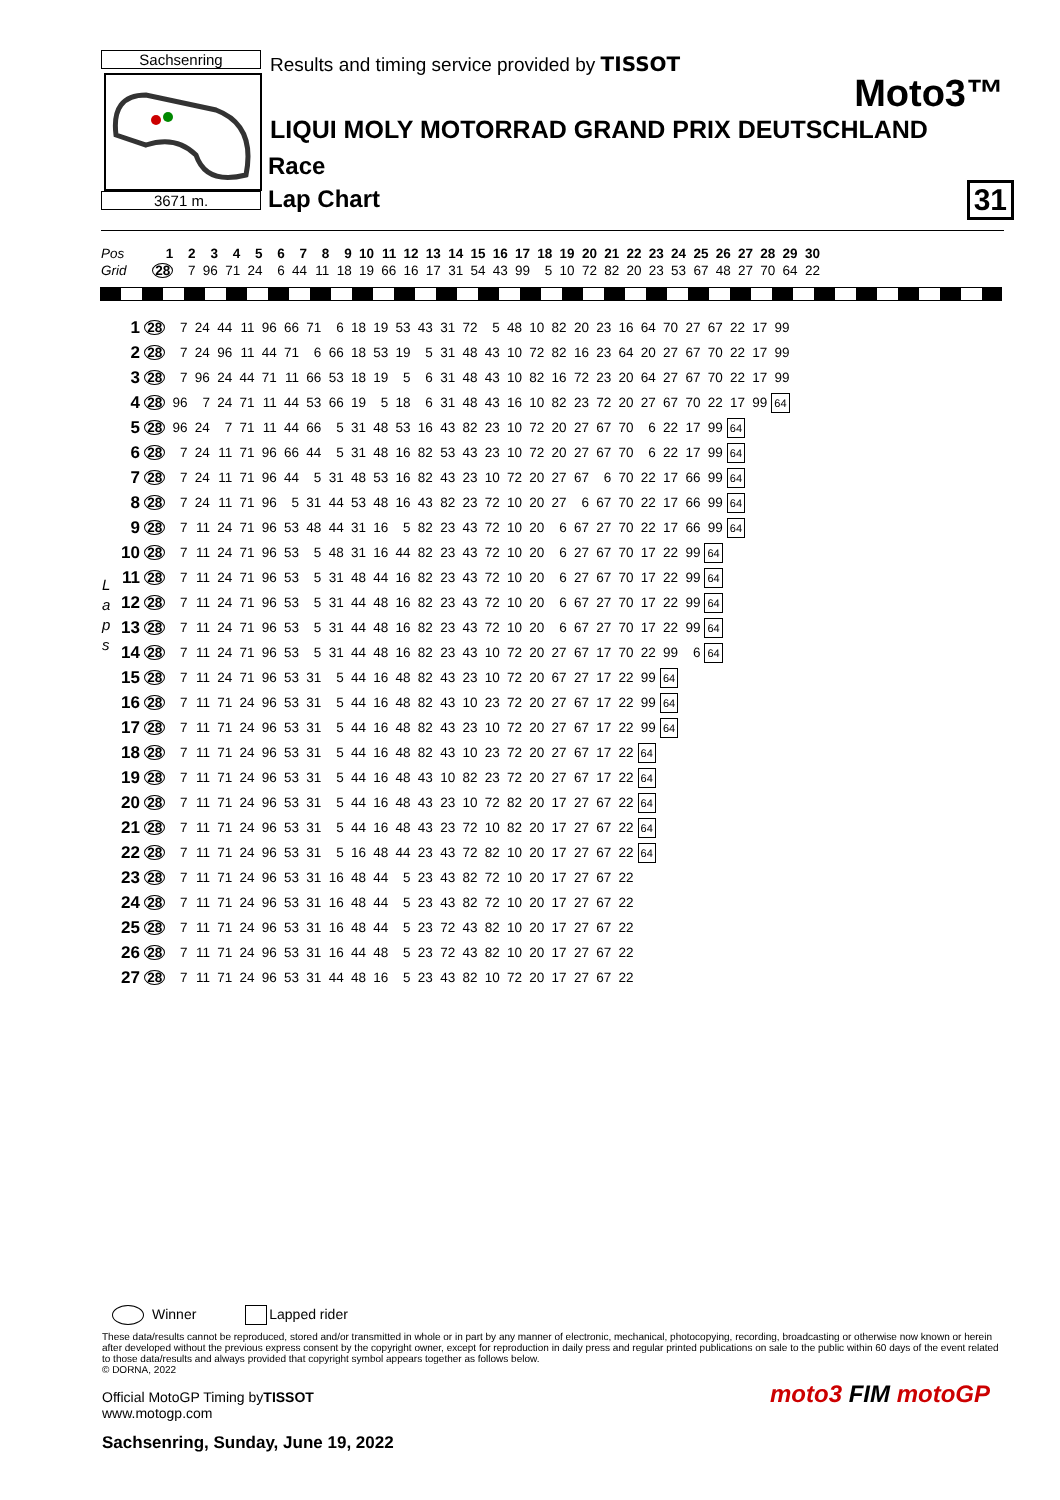Sachsenring
3671 m.
Results and timing service provided by TISSOT
Moto3™
LIQUI MOLY MOTORRAD GRAND PRIX DEUTSCHLAND
Race
Lap Chart 31
| Pos | 1 | 2 | 3 | 4 | 5 | 6 | 7 | 8 | 9 | 10 | 11 | 12 | 13 | 14 | 15 | 16 | 17 | 18 | 19 | 20 | 21 | 22 | 23 | 24 | 25 | 26 | 27 | 28 | 29 | 30 |
| Grid | 28 | 7 | 96 | 71 | 24 | 6 | 44 | 11 | 18 | 19 | 66 | 16 | 17 | 31 | 54 | 43 | 99 | 5 | 10 | 72 | 82 | 20 | 23 | 53 | 67 | 48 | 27 | 70 | 64 | 22 |
L
a
p
s
| 1 | 28 | 7 | 24 | 44 | 11 | 96 | 66 | 71 | 6 | 18 | 19 | 53 | 43 | 31 | 72 | 5 | 48 | 10 | 82 | 20 | 23 | 16 | 64 | 70 | 27 | 67 | 22 | 17 | 99 |
| 2 | 28 | 7 | 24 | 96 | 11 | 44 | 71 | 6 | 66 | 18 | 53 | 19 | 5 | 31 | 48 | 43 | 10 | 72 | 82 | 16 | 23 | 64 | 20 | 27 | 67 | 70 | 22 | 17 | 99 |
| 3 | 28 | 7 | 96 | 24 | 44 | 71 | 11 | 66 | 53 | 18 | 19 | 5 | 6 | 31 | 48 | 43 | 10 | 82 | 16 | 72 | 23 | 20 | 64 | 27 | 67 | 70 | 22 | 17 | 99 |
| 4 | 28 | 96 | 7 | 24 | 71 | 11 | 44 | 53 | 66 | 19 | 5 | 18 | 6 | 31 | 48 | 43 | 16 | 10 | 82 | 23 | 72 | 20 | 27 | 67 | 70 | 22 | 17 | 99 | 64 |
| 5 | 28 | 96 | 24 | 7 | 71 | 11 | 44 | 66 | 5 | 31 | 48 | 53 | 16 | 43 | 82 | 23 | 10 | 72 | 20 | 27 | 67 | 70 | 6 | 22 | 17 | 99 | 64 | | |
| 6 | 28 | 7 | 24 | 11 | 71 | 96 | 66 | 44 | 5 | 31 | 48 | 16 | 82 | 53 | 43 | 23 | 10 | 72 | 20 | 27 | 67 | 70 | 6 | 22 | 17 | 99 | 64 | | |
| 7 | 28 | 7 | 24 | 11 | 71 | 96 | 44 | 5 | 31 | 48 | 53 | 16 | 82 | 43 | 23 | 10 | 72 | 20 | 27 | 67 | 6 | 70 | 22 | 17 | 66 | 99 | 64 | | |
| 8 | 28 | 7 | 24 | 11 | 71 | 96 | 5 | 31 | 44 | 53 | 48 | 16 | 43 | 82 | 23 | 72 | 10 | 20 | 27 | 6 | 67 | 70 | 22 | 17 | 66 | 99 | 64 | | |
| 9 | 28 | 7 | 11 | 24 | 71 | 96 | 53 | 48 | 44 | 31 | 16 | 5 | 82 | 23 | 43 | 72 | 10 | 20 | 6 | 67 | 27 | 70 | 22 | 17 | 66 | 99 | 64 | | |
| 10 | 28 | 7 | 11 | 24 | 71 | 96 | 53 | 5 | 48 | 31 | 16 | 44 | 82 | 23 | 43 | 72 | 10 | 20 | 6 | 27 | 67 | 70 | 17 | 22 | 99 | 64 | | | |
| 11 | 28 | 7 | 11 | 24 | 71 | 96 | 53 | 5 | 31 | 48 | 44 | 16 | 82 | 23 | 43 | 72 | 10 | 20 | 6 | 27 | 67 | 70 | 17 | 22 | 99 | 64 | | | |
| 12 | 28 | 7 | 11 | 24 | 71 | 96 | 53 | 5 | 31 | 44 | 48 | 16 | 82 | 23 | 43 | 72 | 10 | 20 | 6 | 67 | 27 | 70 | 17 | 22 | 99 | 64 | | | |
| 13 | 28 | 7 | 11 | 24 | 71 | 96 | 53 | 5 | 31 | 44 | 48 | 16 | 82 | 23 | 43 | 72 | 10 | 20 | 6 | 67 | 27 | 70 | 17 | 22 | 99 | 64 | | | |
| 14 | 28 | 7 | 11 | 24 | 71 | 96 | 53 | 5 | 31 | 44 | 48 | 16 | 82 | 23 | 43 | 10 | 72 | 20 | 27 | 67 | 17 | 70 | 22 | 99 | 6 | 64 | | | |
| 15 | 28 | 7 | 11 | 24 | 71 | 96 | 53 | 31 | 5 | 44 | 16 | 48 | 82 | 43 | 23 | 10 | 72 | 20 | 67 | 27 | 17 | 22 | 99 | 64 | | | | | |
| 16 | 28 | 7 | 11 | 71 | 24 | 96 | 53 | 31 | 5 | 44 | 16 | 48 | 82 | 43 | 10 | 23 | 72 | 20 | 27 | 67 | 17 | 22 | 99 | 64 | | | | | |
| 17 | 28 | 7 | 11 | 71 | 24 | 96 | 53 | 31 | 5 | 44 | 16 | 48 | 82 | 43 | 23 | 10 | 72 | 20 | 27 | 67 | 17 | 22 | 99 | 64 | | | | | |
| 18 | 28 | 7 | 11 | 71 | 24 | 96 | 53 | 31 | 5 | 44 | 16 | 48 | 82 | 43 | 10 | 23 | 72 | 20 | 27 | 67 | 17 | 22 | 64 | | | | | | |
| 19 | 28 | 7 | 11 | 71 | 24 | 96 | 53 | 31 | 5 | 44 | 16 | 48 | 43 | 10 | 82 | 23 | 72 | 20 | 27 | 67 | 17 | 22 | 64 | | | | | | |
| 20 | 28 | 7 | 11 | 71 | 24 | 96 | 53 | 31 | 5 | 44 | 16 | 48 | 43 | 23 | 10 | 72 | 82 | 20 | 17 | 27 | 67 | 22 | 64 | | | | | | |
| 21 | 28 | 7 | 11 | 71 | 24 | 96 | 53 | 31 | 5 | 44 | 16 | 48 | 43 | 23 | 72 | 10 | 82 | 20 | 17 | 27 | 67 | 22 | 64 | | | | | | |
| 22 | 28 | 7 | 11 | 71 | 24 | 96 | 53 | 31 | 5 | 16 | 48 | 44 | 23 | 43 | 72 | 82 | 10 | 20 | 17 | 27 | 67 | 22 | 64 | | | | | | |
| 23 | 28 | 7 | 11 | 71 | 24 | 96 | 53 | 31 | 16 | 48 | 44 | 5 | 23 | 43 | 82 | 72 | 10 | 20 | 17 | 27 | 67 | 22 | | | | | | | |
| 24 | 28 | 7 | 11 | 71 | 24 | 96 | 53 | 31 | 16 | 48 | 44 | 5 | 23 | 43 | 82 | 72 | 10 | 20 | 17 | 27 | 67 | 22 | | | | | | | |
| 25 | 28 | 7 | 11 | 71 | 24 | 96 | 53 | 31 | 16 | 48 | 44 | 5 | 23 | 72 | 43 | 82 | 10 | 20 | 17 | 27 | 67 | 22 | | | | | | | |
| 26 | 28 | 7 | 11 | 71 | 24 | 96 | 53 | 31 | 16 | 44 | 48 | 5 | 23 | 72 | 43 | 82 | 10 | 20 | 17 | 27 | 67 | 22 | | | | | | | |
| 27 | 28 | 7 | 11 | 71 | 24 | 96 | 53 | 31 | 44 | 48 | 16 | 5 | 23 | 43 | 82 | 10 | 72 | 20 | 17 | 27 | 67 | 22 | | | | | | | |
Winner Lapped rider
These data/results cannot be reproduced, stored and/or transmitted in whole or in part by any manner of electronic, mechanical, photocopying, recording, broadcasting or otherwise now known or herein after developed without the previous express consent by the copyright owner, except for reproduction in daily press and regular printed publications on sale to the public within 60 days of the event related to those data/results and always provided that copyright symbol appears together as follows below.
© DORNA, 2022
Official MotoGP Timing byTISSOT
www.motogp.com
Sachsenring, Sunday, June 19, 2022
moto3 FIM motoGP